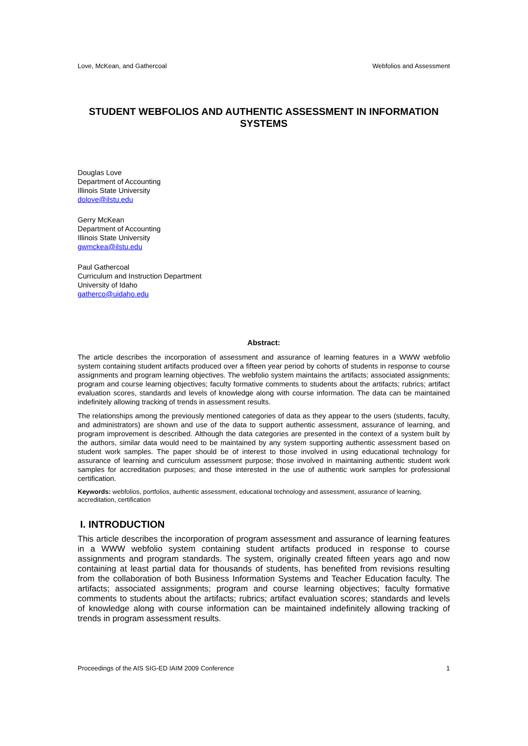Love, McKean, and Gathercoal Webfolios and Assessment
STUDENT WEBFOLIOS AND AUTHENTIC ASSESSMENT IN INFORMATION SYSTEMS
Douglas Love
Department of Accounting
Illinois State University
dolove@ilstu.edu
Gerry McKean
Department of Accounting
Illinois State University
gwmckea@ilstu.edu
Paul Gathercoal
Curriculum and Instruction Department
University of Idaho
gatherco@uidaho.edu
Abstract:
The article describes the incorporation of assessment and assurance of learning features in a WWW webfolio system containing student artifacts produced over a fifteen year period by cohorts of students in response to course assignments and program learning objectives. The webfolio system maintains the artifacts; associated assignments; program and course learning objectives; faculty formative comments to students about the artifacts; rubrics; artifact evaluation scores, standards and levels of knowledge along with course information. The data can be maintained indefinitely allowing tracking of trends in assessment results.
The relationships among the previously mentioned categories of data as they appear to the users (students, faculty, and administrators) are shown and use of the data to support authentic assessment, assurance of learning, and program improvement is described. Although the data categories are presented in the context of a system built by the authors, similar data would need to be maintained by any system supporting authentic assessment based on student work samples. The paper should be of interest to those involved in using educational technology for assurance of learning and curriculum assessment purpose; those involved in maintaining authentic student work samples for accreditation purposes; and those interested in the use of authentic work samples for professional certification.
Keywords: webfolios, portfolios, authentic assessment, educational technology and assessment, assurance of learning, accreditation, certification
I. INTRODUCTION
This article describes the incorporation of program assessment and assurance of learning features in a WWW webfolio system containing student artifacts produced in response to course assignments and program standards. The system, originally created fifteen years ago and now containing at least partial data for thousands of students, has benefited from revisions resulting from the collaboration of both Business Information Systems and Teacher Education faculty. The artifacts; associated assignments; program and course learning objectives; faculty formative comments to students about the artifacts; rubrics; artifact evaluation scores; standards and levels of knowledge along with course information can be maintained indefinitely allowing tracking of trends in program assessment results.
Proceedings of the AIS SIG-ED IAIM 2009 Conference 1